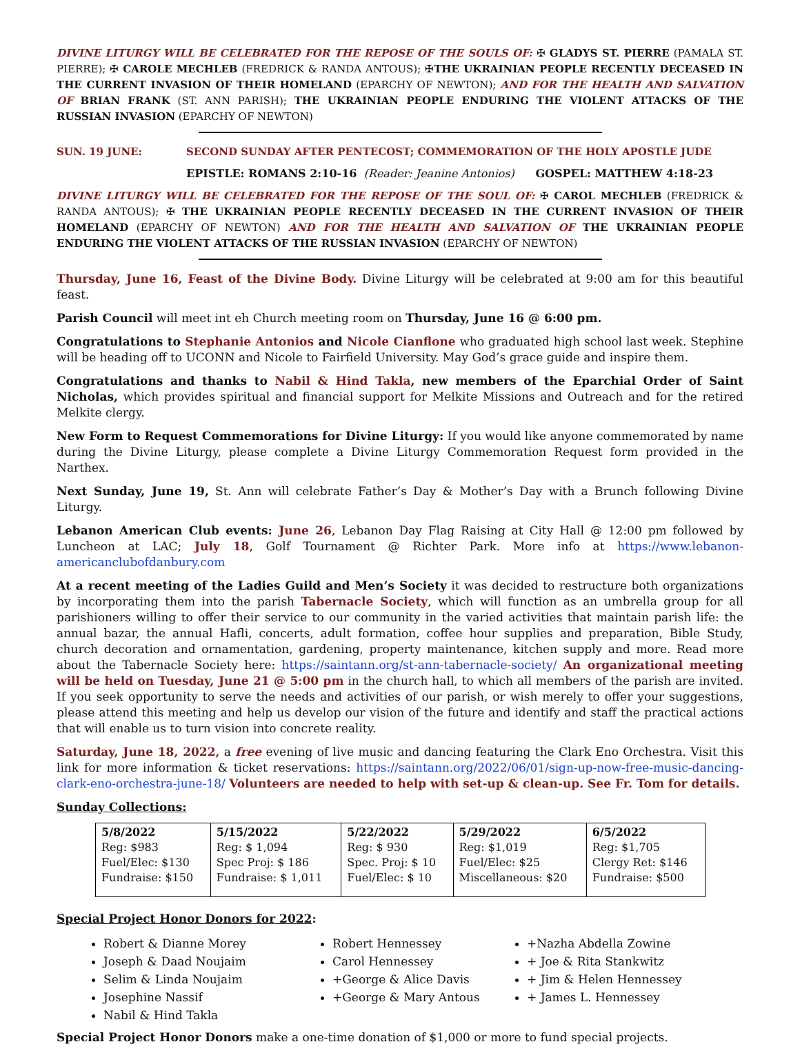DIVINE LITURGY WILL BE CELEBRATED FOR THE REPOSE OF THE SOULS OF: ✠ GLADYS ST. PIERRE (PAMALA ST. PIERRE); ✠ CAROLE MECHLEB (FREDRICK & RANDA ANTOUS); ✠THE UKRAINIAN PEOPLE RECENTLY DECEASED IN THE CURRENT INVASION OF THEIR HOMELAND (EPARCHY OF NEWTON); AND FOR THE HEALTH AND SALVATION OF BRIAN FRANK (ST. ANN PARISH); THE UKRAINIAN PEOPLE ENDURING THE VIOLENT ATTACKS OF THE RUSSIAN INVASION (EPARCHY OF NEWTON)
SUN. 19 JUNE: SECOND SUNDAY AFTER PENTECOST; COMMEMORATION OF THE HOLY APOSTLE JUDE
EPISTLE: ROMANS 2:10-16 (Reader: Jeanine Antonios) GOSPEL: MATTHEW 4:18-23
DIVINE LITURGY WILL BE CELEBRATED FOR THE REPOSE OF THE SOUL OF: ✠ CAROL MECHLEB (FREDRICK & RANDA ANTOUS); ✠ THE UKRAINIAN PEOPLE RECENTLY DECEASED IN THE CURRENT INVASION OF THEIR HOMELAND (EPARCHY OF NEWTON) AND FOR THE HEALTH AND SALVATION OF THE UKRAINIAN PEOPLE ENDURING THE VIOLENT ATTACKS OF THE RUSSIAN INVASION (EPARCHY OF NEWTON)
Thursday, June 16, Feast of the Divine Body. Divine Liturgy will be celebrated at 9:00 am for this beautiful feast.
Parish Council will meet int eh Church meeting room on Thursday, June 16 @ 6:00 pm.
Congratulations to Stephanie Antonios and Nicole Cianflone who graduated high school last week. Stephine will be heading off to UCONN and Nicole to Fairfield University. May God’s grace guide and inspire them.
Congratulations and thanks to Nabil & Hind Takla, new members of the Eparchial Order of Saint Nicholas, which provides spiritual and financial support for Melkite Missions and Outreach and for the retired Melkite clergy.
New Form to Request Commemorations for Divine Liturgy: If you would like anyone commemorated by name during the Divine Liturgy, please complete a Divine Liturgy Commemoration Request form provided in the Narthex.
Next Sunday, June 19, St. Ann will celebrate Father’s Day & Mother’s Day with a Brunch following Divine Liturgy.
Lebanon American Club events: June 26, Lebanon Day Flag Raising at City Hall @ 12:00 pm followed by Luncheon at LAC; July 18, Golf Tournament @ Richter Park. More info at https://www.lebanon-americanclubofdanbury.com
At a recent meeting of the Ladies Guild and Men’s Society it was decided to restructure both organizations by incorporating them into the parish Tabernacle Society, which will function as an umbrella group for all parishioners willing to offer their service to our community in the varied activities that maintain parish life: the annual bazar, the annual Hafli, concerts, adult formation, coffee hour supplies and preparation, Bible Study, church decoration and ornamentation, gardening, property maintenance, kitchen supply and more. Read more about the Tabernacle Society here: https://saintann.org/st-ann-tabernacle-society/ An organizational meeting will be held on Tuesday, June 21 @ 5:00 pm in the church hall, to which all members of the parish are invited. If you seek opportunity to serve the needs and activities of our parish, or wish merely to offer your suggestions, please attend this meeting and help us develop our vision of the future and identify and staff the practical actions that will enable us to turn vision into concrete reality.
Saturday, June 18, 2022, a free evening of live music and dancing featuring the Clark Eno Orchestra. Visit this link for more information & ticket reservations: https://saintann.org/2022/06/01/sign-up-now-free-music-dancing-clark-eno-orchestra-june-18/ Volunteers are needed to help with set-up & clean-up. See Fr. Tom for details.
Sunday Collections:
| 5/8/2022 Reg: $983 Fuel/Elec: $130 Fundraise: $150 | 5/15/2022 Reg: $ 1,094 Spec Proj: $ 186 Fundraise: $ 1,011 | 5/22/2022 Reg: $ 930 Spec. Proj: $ 10 Fuel/Elec: $ 10 | 5/29/2022 Reg: $1,019 Fuel/Elec: $25 Miscellaneous: $20 | 6/5/2022 Reg: $1,705 Clergy Ret: $146 Fundraise: $500 |
Special Project Honor Donors for 2022:
Robert & Dianne Morey
Joseph & Daad Noujaim
Selim & Linda Noujaim
Josephine Nassif
Nabil & Hind Takla
Robert Hennessey
Carol Hennessey
+George & Alice Davis
+George & Mary Antous
+Nazha Abdella Zowine
+ Joe & Rita Stankwitz
+ Jim & Helen Hennessey
+ James L. Hennessey
Special Project Honor Donors make a one-time donation of $1,000 or more to fund special projects.